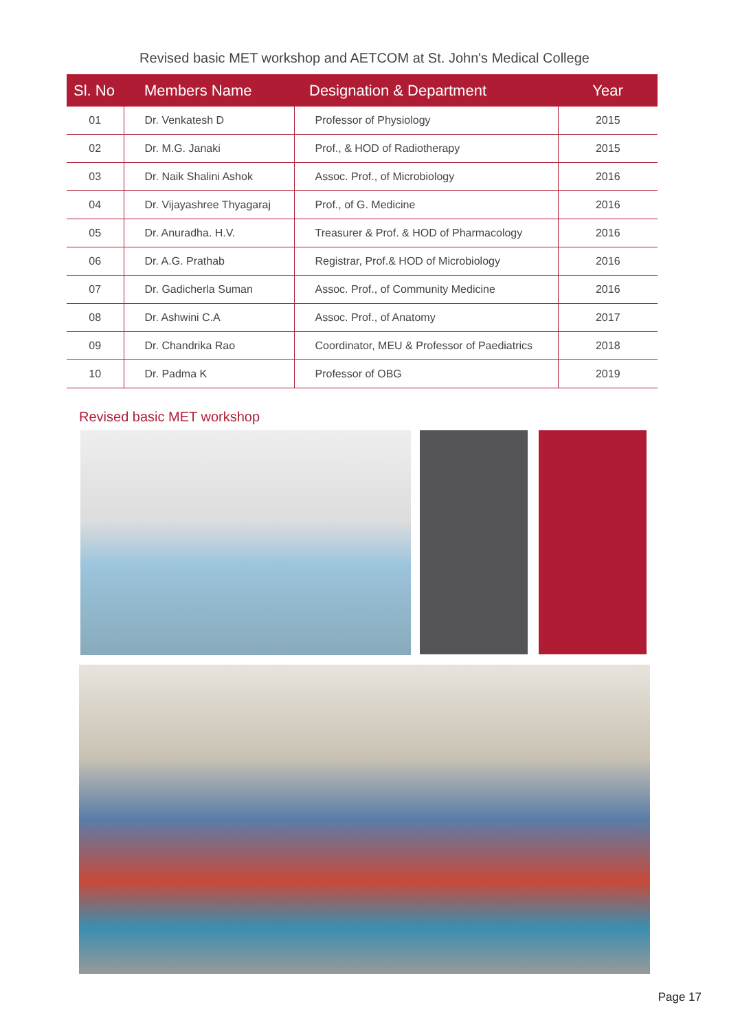Revised basic MET workshop and AETCOM at St. John's Medical College
| Sl. No | Members Name | Designation & Department | Year |
| --- | --- | --- | --- |
| 01 | Dr. Venkatesh D | Professor of Physiology | 2015 |
| 02 | Dr. M.G. Janaki | Prof., & HOD of Radiotherapy | 2015 |
| 03 | Dr. Naik Shalini Ashok | Assoc. Prof., of Microbiology | 2016 |
| 04 | Dr. Vijayashree Thyagaraj | Prof., of G. Medicine | 2016 |
| 05 | Dr. Anuradha. H.V. | Treasurer & Prof. & HOD of Pharmacology | 2016 |
| 06 | Dr. A.G. Prathab | Registrar, Prof.& HOD of Microbiology | 2016 |
| 07 | Dr. Gadicherla Suman | Assoc. Prof., of Community Medicine | 2016 |
| 08 | Dr. Ashwini C.A | Assoc. Prof., of Anatomy | 2017 |
| 09 | Dr. Chandrika Rao | Coordinator, MEU & Professor of Paediatrics | 2018 |
| 10 | Dr. Padma K | Professor of OBG | 2019 |
Revised basic MET workshop
Page 17